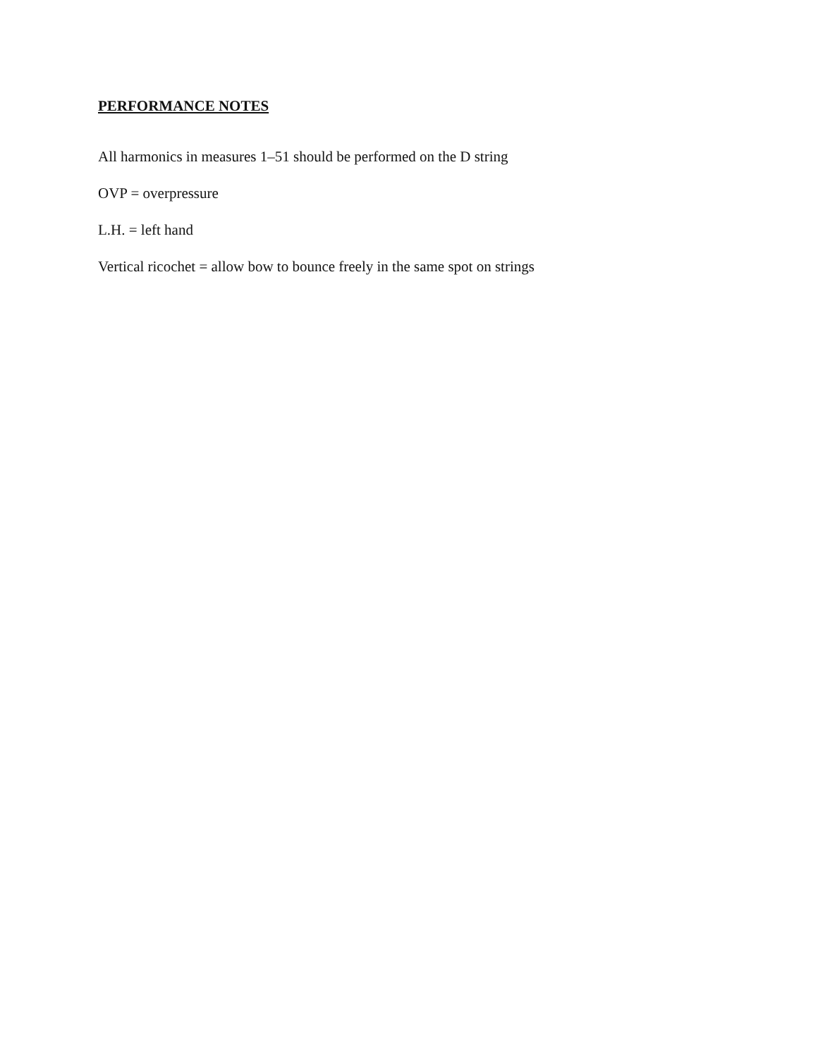PERFORMANCE NOTES
All harmonics in measures 1–51 should be performed on the D string
OVP = overpressure
L.H. = left hand
Vertical ricochet = allow bow to bounce freely in the same spot on strings